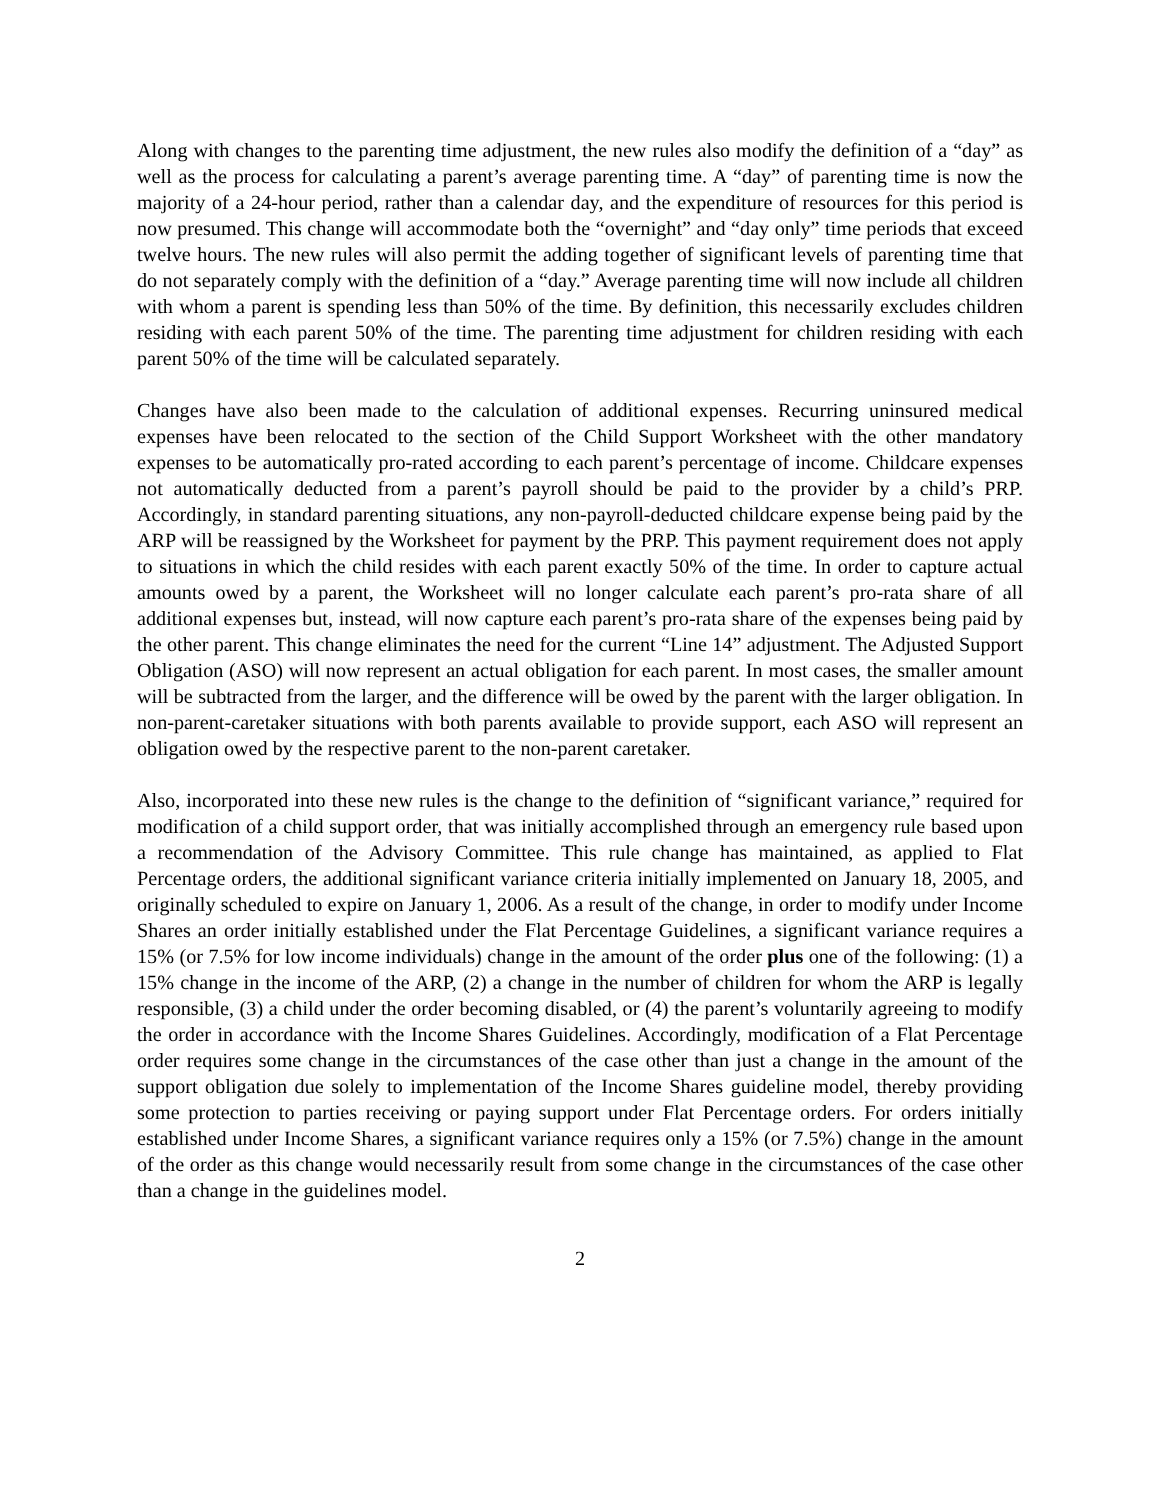Along with changes to the parenting time adjustment, the new rules also modify the definition of a “day” as well as the process for calculating a parent’s average parenting time. A “day” of parenting time is now the majority of a 24-hour period, rather than a calendar day, and the expenditure of resources for this period is now presumed. This change will accommodate both the “overnight” and “day only” time periods that exceed twelve hours. The new rules will also permit the adding together of significant levels of parenting time that do not separately comply with the definition of a “day.” Average parenting time will now include all children with whom a parent is spending less than 50% of the time. By definition, this necessarily excludes children residing with each parent 50% of the time. The parenting time adjustment for children residing with each parent 50% of the time will be calculated separately.
Changes have also been made to the calculation of additional expenses. Recurring uninsured medical expenses have been relocated to the section of the Child Support Worksheet with the other mandatory expenses to be automatically pro-rated according to each parent’s percentage of income. Childcare expenses not automatically deducted from a parent’s payroll should be paid to the provider by a child’s PRP. Accordingly, in standard parenting situations, any non-payroll-deducted childcare expense being paid by the ARP will be reassigned by the Worksheet for payment by the PRP. This payment requirement does not apply to situations in which the child resides with each parent exactly 50% of the time. In order to capture actual amounts owed by a parent, the Worksheet will no longer calculate each parent’s pro-rata share of all additional expenses but, instead, will now capture each parent’s pro-rata share of the expenses being paid by the other parent. This change eliminates the need for the current “Line 14” adjustment. The Adjusted Support Obligation (ASO) will now represent an actual obligation for each parent. In most cases, the smaller amount will be subtracted from the larger, and the difference will be owed by the parent with the larger obligation. In non-parent-caretaker situations with both parents available to provide support, each ASO will represent an obligation owed by the respective parent to the non-parent caretaker.
Also, incorporated into these new rules is the change to the definition of “significant variance,” required for modification of a child support order, that was initially accomplished through an emergency rule based upon a recommendation of the Advisory Committee. This rule change has maintained, as applied to Flat Percentage orders, the additional significant variance criteria initially implemented on January 18, 2005, and originally scheduled to expire on January 1, 2006. As a result of the change, in order to modify under Income Shares an order initially established under the Flat Percentage Guidelines, a significant variance requires a 15% (or 7.5% for low income individuals) change in the amount of the order plus one of the following: (1) a 15% change in the income of the ARP, (2) a change in the number of children for whom the ARP is legally responsible, (3) a child under the order becoming disabled, or (4) the parent’s voluntarily agreeing to modify the order in accordance with the Income Shares Guidelines. Accordingly, modification of a Flat Percentage order requires some change in the circumstances of the case other than just a change in the amount of the support obligation due solely to implementation of the Income Shares guideline model, thereby providing some protection to parties receiving or paying support under Flat Percentage orders. For orders initially established under Income Shares, a significant variance requires only a 15% (or 7.5%) change in the amount of the order as this change would necessarily result from some change in the circumstances of the case other than a change in the guidelines model.
2